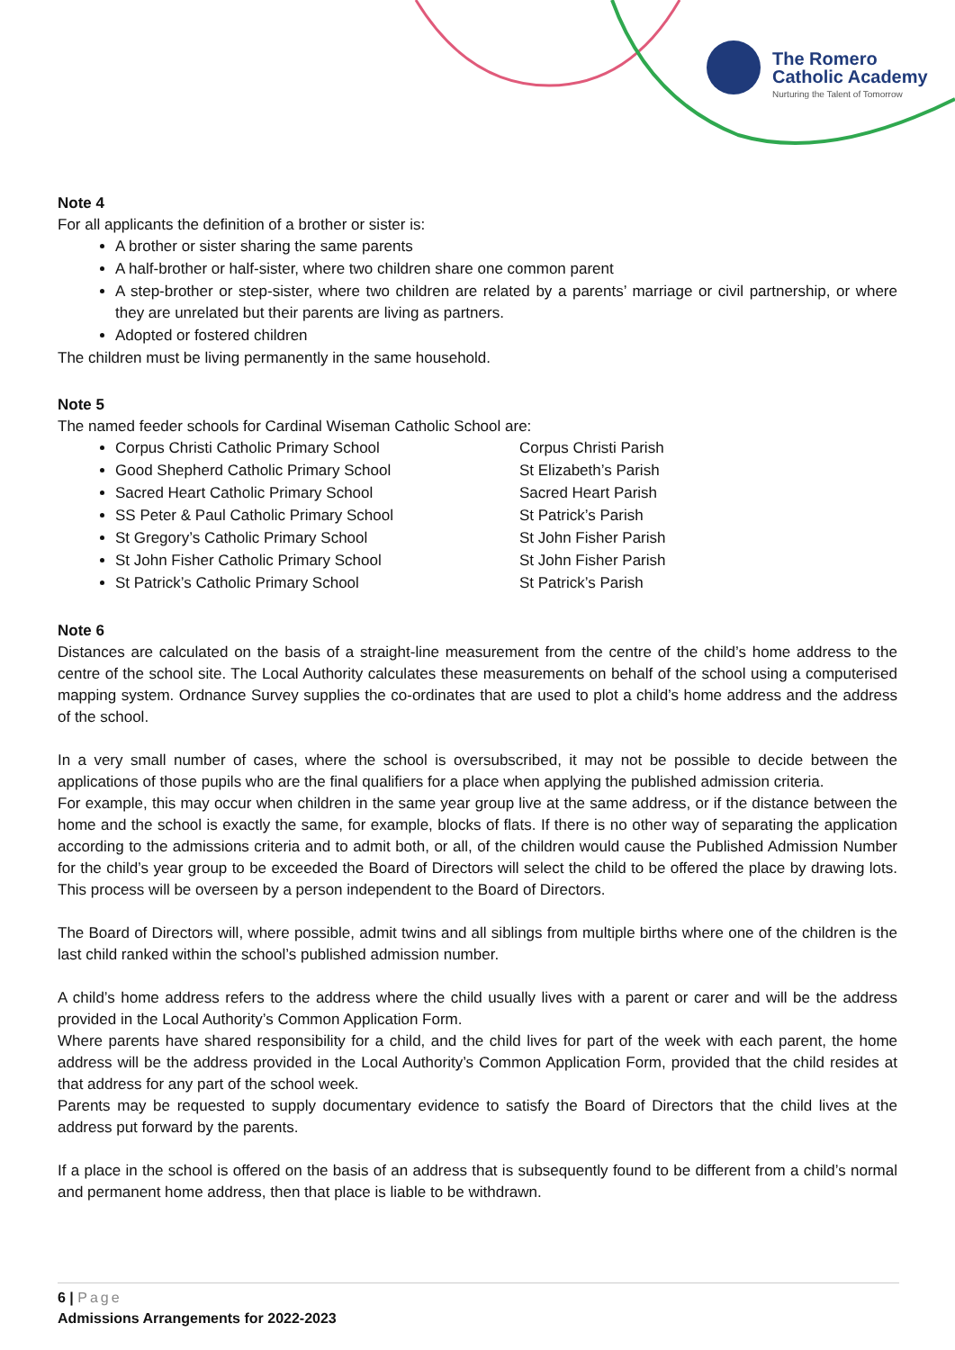The Romero
Catholic Academy
Nurturing the Talent of Tomorrow
Note 4
For all applicants the definition of a brother or sister is:
A brother or sister sharing the same parents
A half-brother or half-sister, where two children share one common parent
A step-brother or step-sister, where two children are related by a parents’ marriage or civil partnership, or where they are unrelated but their parents are living as partners.
Adopted or fostered children
The children must be living permanently in the same household.
Note 5
The named feeder schools for Cardinal Wiseman Catholic School are:
Corpus Christi Catholic Primary School Corpus Christi Parish
Good Shepherd Catholic Primary School St Elizabeth’s Parish
Sacred Heart Catholic Primary School Sacred Heart Parish
SS Peter & Paul Catholic Primary School St Patrick’s Parish
St Gregory’s Catholic Primary School St John Fisher Parish
St John Fisher Catholic Primary School St John Fisher Parish
St Patrick’s Catholic Primary School St Patrick’s Parish
Note 6
Distances are calculated on the basis of a straight-line measurement from the centre of the child’s home address to the centre of the school site. The Local Authority calculates these measurements on behalf of the school using a computerised mapping system. Ordnance Survey supplies the co-ordinates that are used to plot a child’s home address and the address of the school.
In a very small number of cases, where the school is oversubscribed, it may not be possible to decide between the applications of those pupils who are the final qualifiers for a place when applying the published admission criteria.
For example, this may occur when children in the same year group live at the same address, or if the distance between the home and the school is exactly the same, for example, blocks of flats. If there is no other way of separating the application according to the admissions criteria and to admit both, or all, of the children would cause the Published Admission Number for the child’s year group to be exceeded the Board of Directors will select the child to be offered the place by drawing lots. This process will be overseen by a person independent to the Board of Directors.
The Board of Directors will, where possible, admit twins and all siblings from multiple births where one of the children is the last child ranked within the school’s published admission number.
A child’s home address refers to the address where the child usually lives with a parent or carer and will be the address provided in the Local Authority’s Common Application Form.
Where parents have shared responsibility for a child, and the child lives for part of the week with each parent, the home address will be the address provided in the Local Authority’s Common Application Form, provided that the child resides at that address for any part of the school week.
Parents may be requested to supply documentary evidence to satisfy the Board of Directors that the child lives at the address put forward by the parents.
If a place in the school is offered on the basis of an address that is subsequently found to be different from a child’s normal and permanent home address, then that place is liable to be withdrawn.
6 | Page
Admissions Arrangements for 2022-2023